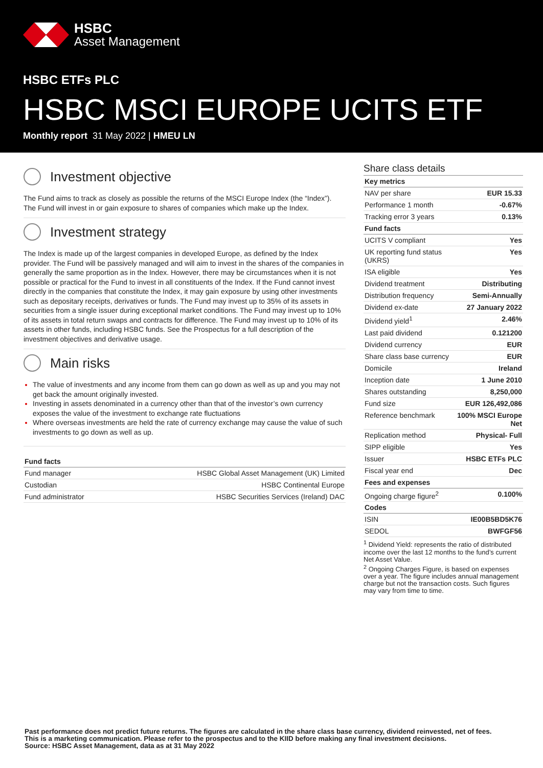HSBC
Asset Management
HSBC ETFs PLC
HSBC MSCI EUROPE UCITS ETF
Monthly report 31 May 2022 | HMEU LN
Investment objective
The Fund aims to track as closely as possible the returns of the MSCI Europe Index (the “Index”). The Fund will invest in or gain exposure to shares of companies which make up the Index.
Investment strategy
The Index is made up of the largest companies in developed Europe, as defined by the Index provider. The Fund will be passively managed and will aim to invest in the shares of the companies in generally the same proportion as in the Index. However, there may be circumstances when it is not possible or practical for the Fund to invest in all constituents of the Index. If the Fund cannot invest directly in the companies that constitute the Index, it may gain exposure by using other investments such as depositary receipts, derivatives or funds. The Fund may invest up to 35% of its assets in securities from a single issuer during exceptional market conditions. The Fund may invest up to 10% of its assets in total return swaps and contracts for difference. The Fund may invest up to 10% of its assets in other funds, including HSBC funds. See the Prospectus for a full description of the investment objectives and derivative usage.
Main risks
The value of investments and any income from them can go down as well as up and you may not get back the amount originally invested.
Investing in assets denominated in a currency other than that of the investor’s own currency exposes the value of the investment to exchange rate fluctuations
Where overseas investments are held the rate of currency exchange may cause the value of such investments to go down as well as up.
| Fund facts | |
| --- | --- |
| Fund manager | HSBC Global Asset Management (UK) Limited |
| Custodian | HSBC Continental Europe |
| Fund administrator | HSBC Securities Services (Ireland) DAC |
Share class details
| Key metrics | |
| --- | --- |
| NAV per share | EUR 15.33 |
| Performance 1 month | -0.67% |
| Tracking error 3 years | 0.13% |
| Fund facts | |
| UCITS V compliant | Yes |
| UK reporting fund status (UKRS) | Yes |
| ISA eligible | Yes |
| Dividend treatment | Distributing |
| Distribution frequency | Semi-Annually |
| Dividend ex-date | 27 January 2022 |
| Dividend yield<sup>1</sup> | 2.46% |
| Last paid dividend | 0.121200 |
| Dividend currency | EUR |
| Share class base currency | EUR |
| Domicile | Ireland |
| Inception date | 1 June 2010 |
| Shares outstanding | 8,250,000 |
| Fund size | EUR 126,492,086 |
| Reference benchmark | 100% MSCI Europe Net |
| Replication method | Physical- Full |
| SIPP eligible | Yes |
| Issuer | HSBC ETFs PLC |
| Fiscal year end | Dec |
| Fees and expenses | |
| Ongoing charge figure<sup>2</sup> | 0.100% |
| Codes | |
| ISIN | IE00B5BD5K76 |
| SEDOL | BWFGF56 |
<sup>1</sup> Dividend Yield: represents the ratio of distributed income over the last 12 months to the fund’s current Net Asset Value.
<sup>2</sup> Ongoing Charges Figure, is based on expenses over a year. The figure includes annual management charge but not the transaction costs. Such figures may vary from time to time.
Past performance does not predict future returns. The figures are calculated in the share class base currency, dividend reinvested, net of fees.
This is a marketing communication. Please refer to the prospectus and to the KIID before making any final investment decisions.
Source: HSBC Asset Management, data as at 31 May 2022